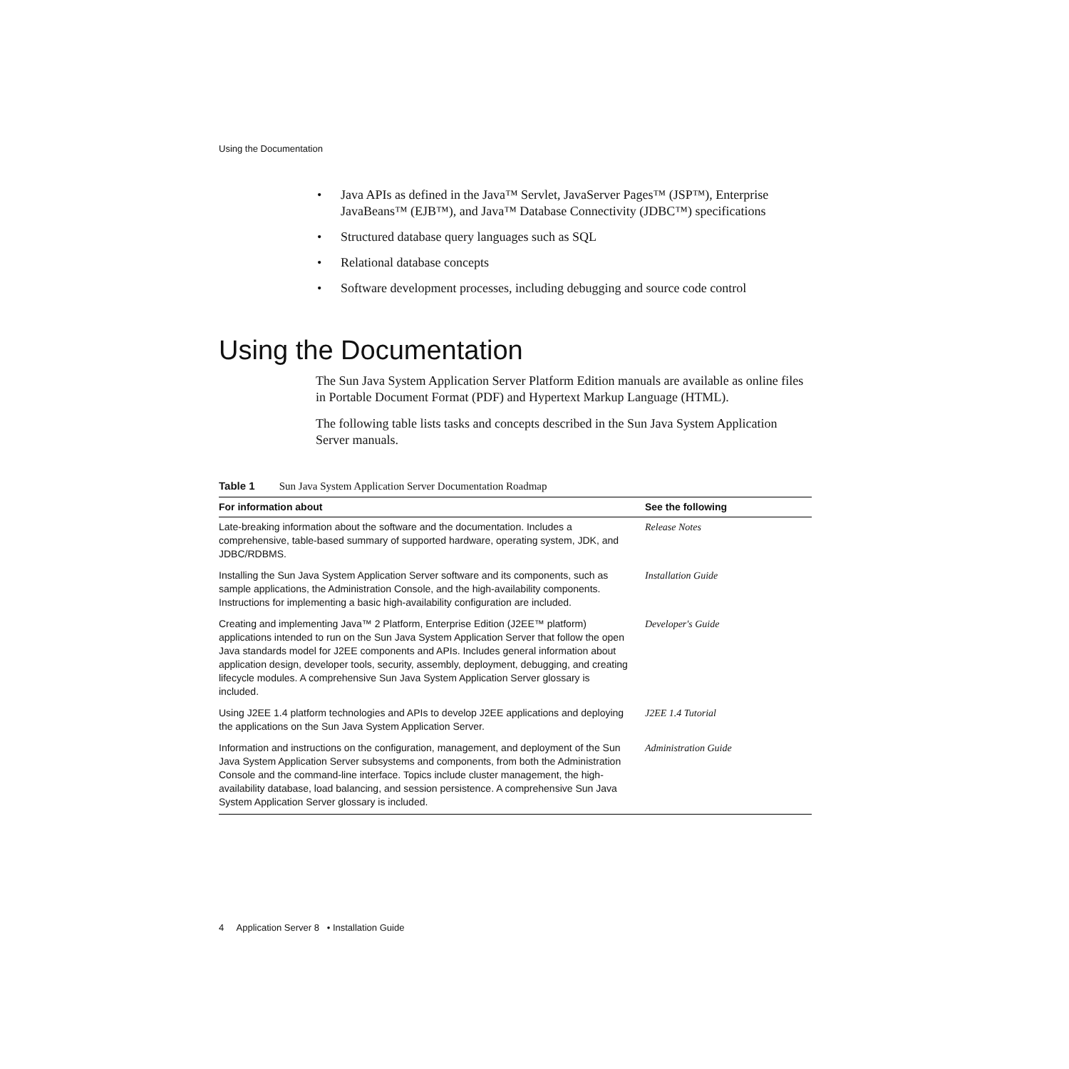Using the Documentation
• Java APIs as defined in the Java™ Servlet, JavaServer Pages™ (JSP™), Enterprise JavaBeans™ (EJB™), and Java™ Database Connectivity (JDBC™) specifications
• Structured database query languages such as SQL
• Relational database concepts
• Software development processes, including debugging and source code control
Using the Documentation
The Sun Java System Application Server Platform Edition manuals are available as online files in Portable Document Format (PDF) and Hypertext Markup Language (HTML).
The following table lists tasks and concepts described in the Sun Java System Application Server manuals.
Table 1 Sun Java System Application Server Documentation Roadmap
| For information about | See the following |
| --- | --- |
| Late-breaking information about the software and the documentation. Includes a comprehensive, table-based summary of supported hardware, operating system, JDK, and JDBC/RDBMS. | Release Notes |
| Installing the Sun Java System Application Server software and its components, such as sample applications, the Administration Console, and the high-availability components. Instructions for implementing a basic high-availability configuration are included. | Installation Guide |
| Creating and implementing Java™ 2 Platform, Enterprise Edition (J2EE™ platform) applications intended to run on the Sun Java System Application Server that follow the open Java standards model for J2EE components and APIs. Includes general information about application design, developer tools, security, assembly, deployment, debugging, and creating lifecycle modules. A comprehensive Sun Java System Application Server glossary is included. | Developer's Guide |
| Using J2EE 1.4 platform technologies and APIs to develop J2EE applications and deploying the applications on the Sun Java System Application Server. | J2EE 1.4 Tutorial |
| Information and instructions on the configuration, management, and deployment of the Sun Java System Application Server subsystems and components, from both the Administration Console and the command-line interface. Topics include cluster management, the high-availability database, load balancing, and session persistence. A comprehensive Sun Java System Application Server glossary is included. | Administration Guide |
4 Application Server 8 • Installation Guide